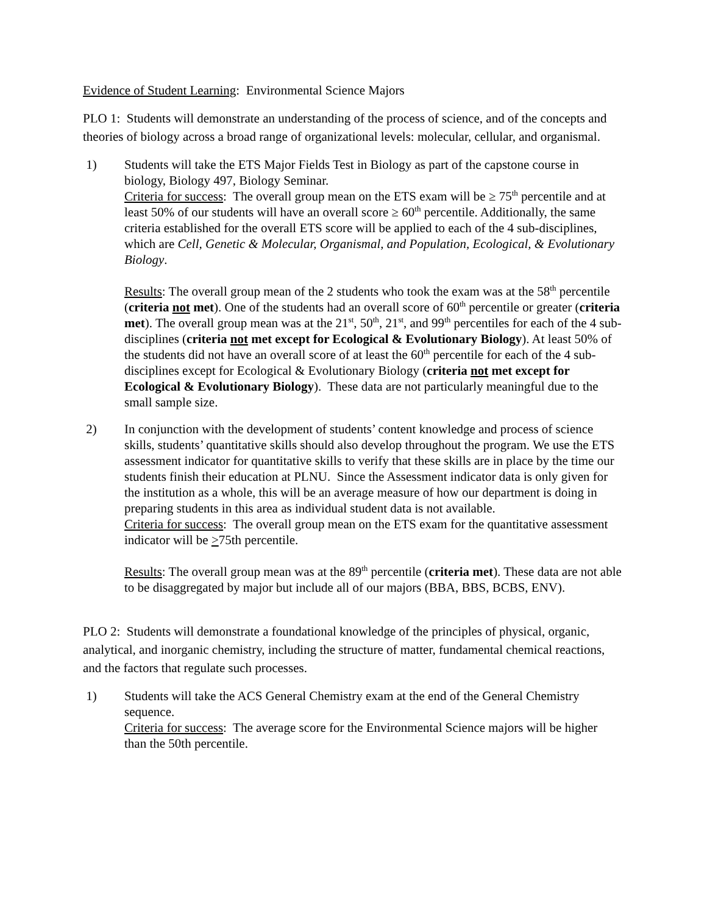Evidence of Student Learning: Environmental Science Majors
PLO 1: Students will demonstrate an understanding of the process of science, and of the concepts and theories of biology across a broad range of organizational levels: molecular, cellular, and organismal.
1) Students will take the ETS Major Fields Test in Biology as part of the capstone course in biology, Biology 497, Biology Seminar.
Criteria for success: The overall group mean on the ETS exam will be ≥ 75<sup>th</sup> percentile and at least 50% of our students will have an overall score ≥ 60<sup>th</sup> percentile. Additionally, the same criteria established for the overall ETS score will be applied to each of the 4 sub-disciplines, which are Cell, Genetic & Molecular, Organismal, and Population, Ecological, & Evolutionary Biology.
Results: The overall group mean of the 2 students who took the exam was at the 58<sup>th</sup> percentile (criteria not met). One of the students had an overall score of 60<sup>th</sup> percentile or greater (criteria met). The overall group mean was at the 21<sup>st</sup>, 50<sup>th</sup>, 21<sup>st</sup>, and 99<sup>th</sup> percentiles for each of the 4 sub-disciplines (criteria not met except for Ecological & Evolutionary Biology). At least 50% of the students did not have an overall score of at least the 60<sup>th</sup> percentile for each of the 4 sub-disciplines except for Ecological & Evolutionary Biology (criteria not met except for Ecological & Evolutionary Biology). These data are not particularly meaningful due to the small sample size.
2) In conjunction with the development of students’ content knowledge and process of science skills, students’ quantitative skills should also develop throughout the program. We use the ETS assessment indicator for quantitative skills to verify that these skills are in place by the time our students finish their education at PLNU. Since the Assessment indicator data is only given for the institution as a whole, this will be an average measure of how our department is doing in preparing students in this area as individual student data is not available.
Criteria for success: The overall group mean on the ETS exam for the quantitative assessment indicator will be >75th percentile.
Results: The overall group mean was at the 89<sup>th</sup> percentile (criteria met). These data are not able to be disaggregated by major but include all of our majors (BBA, BBS, BCBS, ENV).
PLO 2: Students will demonstrate a foundational knowledge of the principles of physical, organic, analytical, and inorganic chemistry, including the structure of matter, fundamental chemical reactions, and the factors that regulate such processes.
1) Students will take the ACS General Chemistry exam at the end of the General Chemistry sequence.
Criteria for success: The average score for the Environmental Science majors will be higher than the 50th percentile.